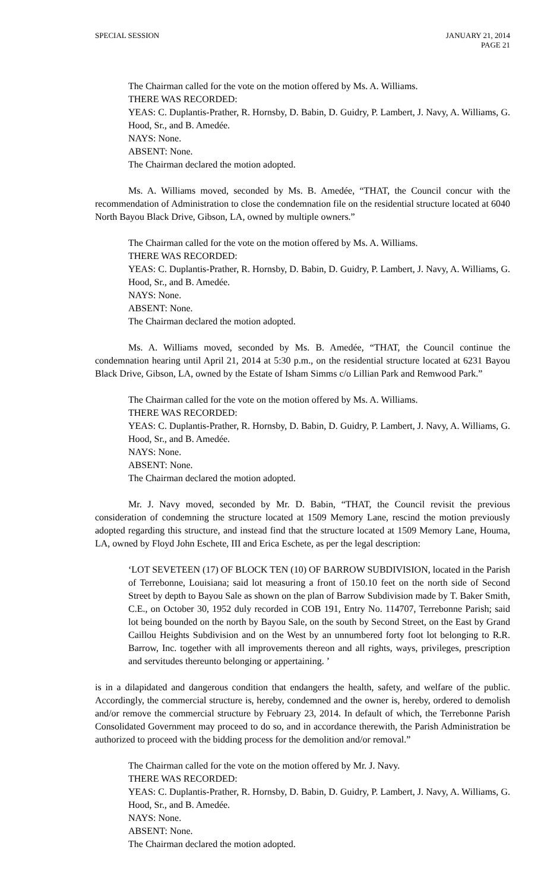SPECIAL SESSION JANUARY 21, 2014
PAGE 21
The Chairman called for the vote on the motion offered by Ms. A. Williams.
THERE WAS RECORDED:
YEAS: C. Duplantis-Prather, R. Hornsby, D. Babin, D. Guidry, P. Lambert, J. Navy, A. Williams, G. Hood, Sr., and B. Amedée.
NAYS: None.
ABSENT: None.
The Chairman declared the motion adopted.
Ms. A. Williams moved, seconded by Ms. B. Amedée, “THAT, the Council concur with the recommendation of Administration to close the condemnation file on the residential structure located at 6040 North Bayou Black Drive, Gibson, LA, owned by multiple owners.”
The Chairman called for the vote on the motion offered by Ms. A. Williams.
THERE WAS RECORDED:
YEAS: C. Duplantis-Prather, R. Hornsby, D. Babin, D. Guidry, P. Lambert, J. Navy, A. Williams, G. Hood, Sr., and B. Amedée.
NAYS: None.
ABSENT: None.
The Chairman declared the motion adopted.
Ms. A. Williams moved, seconded by Ms. B. Amedée, “THAT, the Council continue the condemnation hearing until April 21, 2014 at 5:30 p.m., on the residential structure located at 6231 Bayou Black Drive, Gibson, LA, owned by the Estate of Isham Simms c/o Lillian Park and Remwood Park.”
The Chairman called for the vote on the motion offered by Ms. A. Williams.
THERE WAS RECORDED:
YEAS: C. Duplantis-Prather, R. Hornsby, D. Babin, D. Guidry, P. Lambert, J. Navy, A. Williams, G. Hood, Sr., and B. Amedée.
NAYS: None.
ABSENT: None.
The Chairman declared the motion adopted.
Mr. J. Navy moved, seconded by Mr. D. Babin, “THAT, the Council revisit the previous consideration of condemning the structure located at 1509 Memory Lane, rescind the motion previously adopted regarding this structure, and instead find that the structure located at 1509 Memory Lane, Houma, LA, owned by Floyd John Eschete, III and Erica Eschete, as per the legal description:
‘LOT SEVETEEN (17) OF BLOCK TEN (10) OF BARROW SUBDIVISION, located in the Parish of Terrebonne, Louisiana; said lot measuring a front of 150.10 feet on the north side of Second Street by depth to Bayou Sale as shown on the plan of Barrow Subdivision made by T. Baker Smith, C.E., on October 30, 1952 duly recorded in COB 191, Entry No. 114707, Terrebonne Parish; said lot being bounded on the north by Bayou Sale, on the south by Second Street, on the East by Grand Caillou Heights Subdivision and on the West by an unnumbered forty foot lot belonging to R.R. Barrow, Inc. together with all improvements thereon and all rights, ways, privileges, prescription and servitudes thereunto belonging or appertaining. ’
is in a dilapidated and dangerous condition that endangers the health, safety, and welfare of the public. Accordingly, the commercial structure is, hereby, condemned and the owner is, hereby, ordered to demolish and/or remove the commercial structure by February 23, 2014. In default of which, the Terrebonne Parish Consolidated Government may proceed to do so, and in accordance therewith, the Parish Administration be authorized to proceed with the bidding process for the demolition and/or removal.”
The Chairman called for the vote on the motion offered by Mr. J. Navy.
THERE WAS RECORDED:
YEAS: C. Duplantis-Prather, R. Hornsby, D. Babin, D. Guidry, P. Lambert, J. Navy, A. Williams, G. Hood, Sr., and B. Amedée.
NAYS: None.
ABSENT: None.
The Chairman declared the motion adopted.